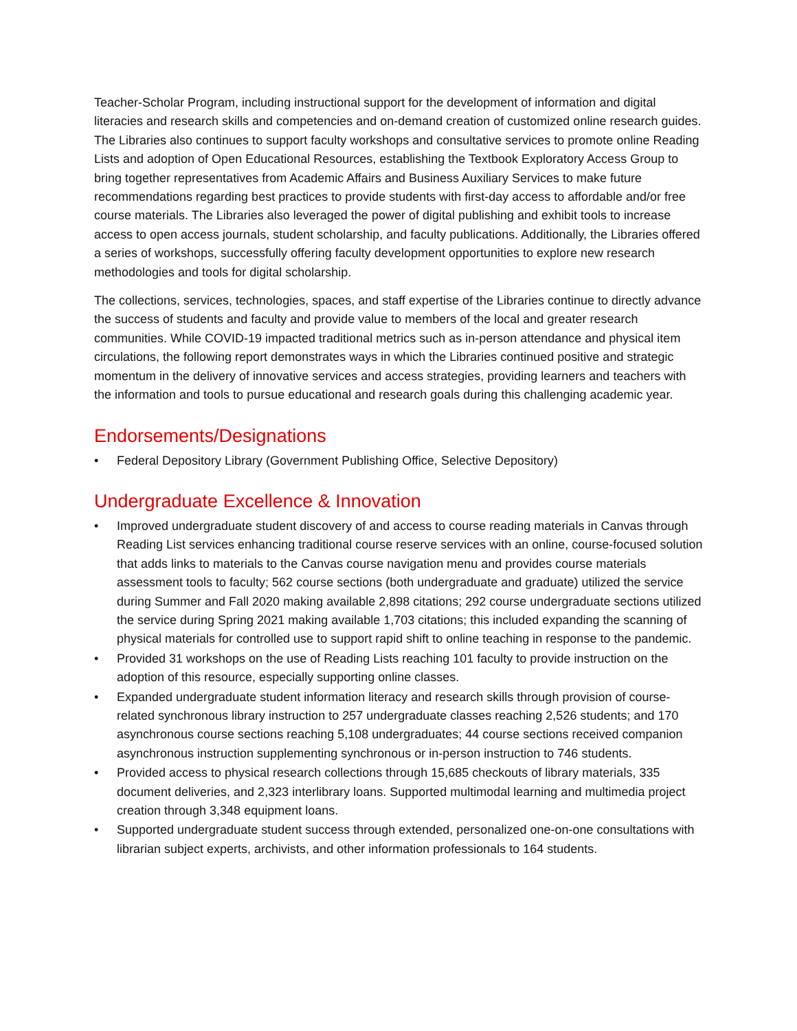Teacher-Scholar Program, including instructional support for the development of information and digital literacies and research skills and competencies and on-demand creation of customized online research guides. The Libraries also continues to support faculty workshops and consultative services to promote online Reading Lists and adoption of Open Educational Resources, establishing the Textbook Exploratory Access Group to bring together representatives from Academic Affairs and Business Auxiliary Services to make future recommendations regarding best practices to provide students with first-day access to affordable and/or free course materials. The Libraries also leveraged the power of digital publishing and exhibit tools to increase access to open access journals, student scholarship, and faculty publications. Additionally, the Libraries offered a series of workshops, successfully offering faculty development opportunities to explore new research methodologies and tools for digital scholarship.
The collections, services, technologies, spaces, and staff expertise of the Libraries continue to directly advance the success of students and faculty and provide value to members of the local and greater research communities. While COVID-19 impacted traditional metrics such as in-person attendance and physical item circulations, the following report demonstrates ways in which the Libraries continued positive and strategic momentum in the delivery of innovative services and access strategies, providing learners and teachers with the information and tools to pursue educational and research goals during this challenging academic year.
Endorsements/Designations
• Federal Depository Library (Government Publishing Office, Selective Depository)
Undergraduate Excellence & Innovation
• Improved undergraduate student discovery of and access to course reading materials in Canvas through Reading List services enhancing traditional course reserve services with an online, course-focused solution that adds links to materials to the Canvas course navigation menu and provides course materials assessment tools to faculty; 562 course sections (both undergraduate and graduate) utilized the service during Summer and Fall 2020 making available 2,898 citations; 292 course undergraduate sections utilized the service during Spring 2021 making available 1,703 citations; this included expanding the scanning of physical materials for controlled use to support rapid shift to online teaching in response to the pandemic.
• Provided 31 workshops on the use of Reading Lists reaching 101 faculty to provide instruction on the adoption of this resource, especially supporting online classes.
• Expanded undergraduate student information literacy and research skills through provision of course-related synchronous library instruction to 257 undergraduate classes reaching 2,526 students; and 170 asynchronous course sections reaching 5,108 undergraduates; 44 course sections received companion asynchronous instruction supplementing synchronous or in-person instruction to 746 students.
• Provided access to physical research collections through 15,685 checkouts of library materials, 335 document deliveries, and 2,323 interlibrary loans. Supported multimodal learning and multimedia project creation through 3,348 equipment loans.
• Supported undergraduate student success through extended, personalized one-on-one consultations with librarian subject experts, archivists, and other information professionals to 164 students.